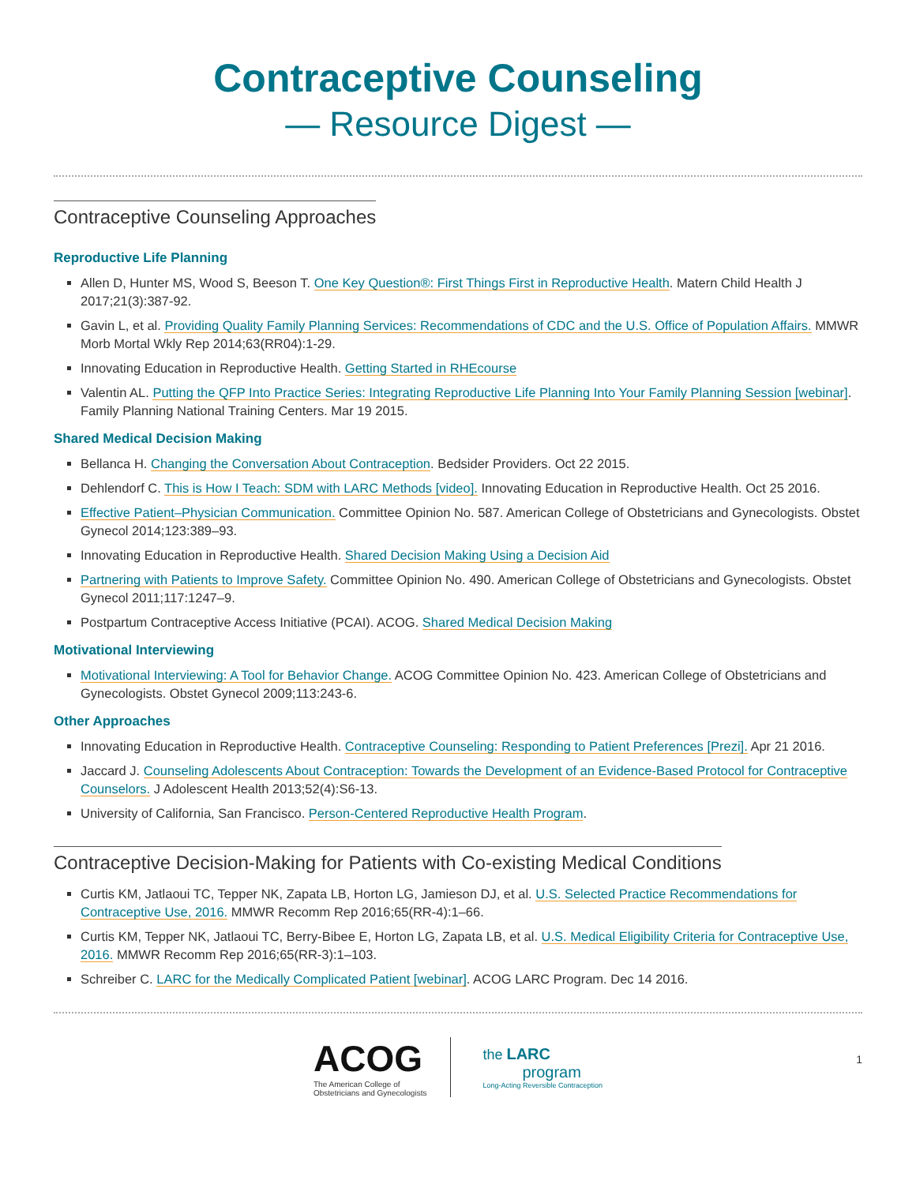Contraceptive Counseling
— Resource Digest —
Contraceptive Counseling Approaches
Reproductive Life Planning
Allen D, Hunter MS, Wood S, Beeson T. One Key Question®: First Things First in Reproductive Health. Matern Child Health J 2017;21(3):387-92.
Gavin L, et al. Providing Quality Family Planning Services: Recommendations of CDC and the U.S. Office of Population Affairs. MMWR Morb Mortal Wkly Rep 2014;63(RR04):1-29.
Innovating Education in Reproductive Health. Getting Started in RHEcourse
Valentin AL. Putting the QFP Into Practice Series: Integrating Reproductive Life Planning Into Your Family Planning Session [webinar]. Family Planning National Training Centers. Mar 19 2015.
Shared Medical Decision Making
Bellanca H. Changing the Conversation About Contraception. Bedsider Providers. Oct 22 2015.
Dehlendorf C. This is How I Teach: SDM with LARC Methods [video]. Innovating Education in Reproductive Health. Oct 25 2016.
Effective Patient–Physician Communication. Committee Opinion No. 587. American College of Obstetricians and Gynecologists. Obstet Gynecol 2014;123:389–93.
Innovating Education in Reproductive Health. Shared Decision Making Using a Decision Aid
Partnering with Patients to Improve Safety. Committee Opinion No. 490. American College of Obstetricians and Gynecologists. Obstet Gynecol 2011;117:1247–9.
Postpartum Contraceptive Access Initiative (PCAI). ACOG. Shared Medical Decision Making
Motivational Interviewing
Motivational Interviewing: A Tool for Behavior Change. ACOG Committee Opinion No. 423. American College of Obstetricians and Gynecologists. Obstet Gynecol 2009;113:243-6.
Other Approaches
Innovating Education in Reproductive Health. Contraceptive Counseling: Responding to Patient Preferences [Prezi]. Apr 21 2016.
Jaccard J. Counseling Adolescents About Contraception: Towards the Development of an Evidence-Based Protocol for Contraceptive Counselors. J Adolescent Health 2013;52(4):S6-13.
University of California, San Francisco. Person-Centered Reproductive Health Program.
Contraceptive Decision-Making for Patients with Co-existing Medical Conditions
Curtis KM, Jatlaoui TC, Tepper NK, Zapata LB, Horton LG, Jamieson DJ, et al. U.S. Selected Practice Recommendations for Contraceptive Use, 2016. MMWR Recomm Rep 2016;65(RR-4):1–66.
Curtis KM, Tepper NK, Jatlaoui TC, Berry-Bibee E, Horton LG, Zapata LB, et al. U.S. Medical Eligibility Criteria for Contraceptive Use, 2016. MMWR Recomm Rep 2016;65(RR-3):1–103.
Schreiber C. LARC for the Medically Complicated Patient [webinar]. ACOG LARC Program. Dec 14 2016.
ACOG
The American College of
Obstetricians and Gynecologists
the LARC
program
Long-Acting Reversible Contraception
1